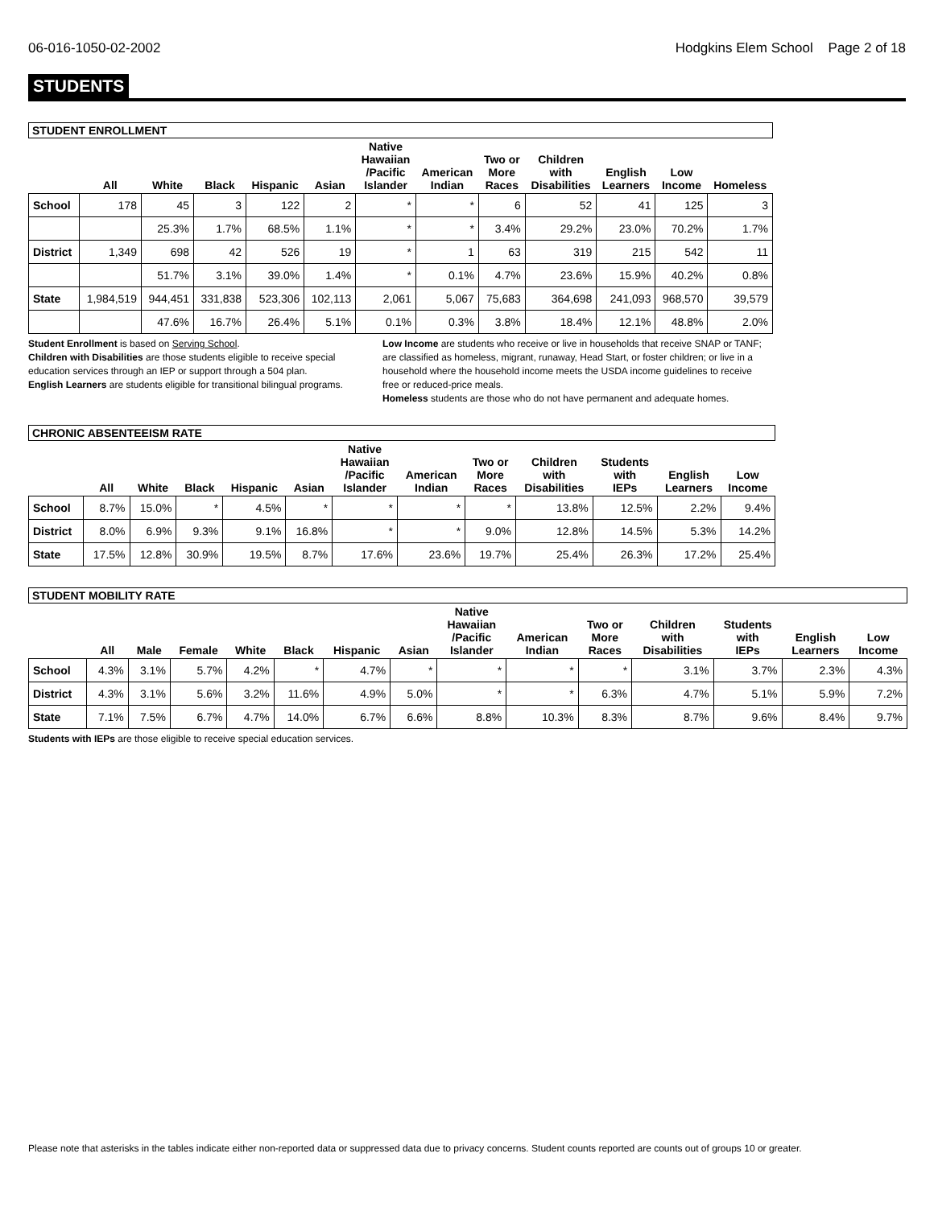06-016-1050-02-2002 Hodgkins Elem School Page 2 of 18
STUDENTS
| STUDENT ENROLLMENT | | | | | | | | | | | | |
| | All | White | Black | Hispanic | Asian | Native Hawaiian /Pacific Islander | American Indian | Two or More Races | Children with Disabilities | English Learners | Low Income | Homeless |
| School | 178 | 45 | 3 | 122 | 2 | * | * | 6 | 52 | 41 | 125 | 3 |
| | | 25.3% | 1.7% | 68.5% | 1.1% | * | * | 3.4% | 29.2% | 23.0% | 70.2% | 1.7% |
| District | 1,349 | 698 | 42 | 526 | 19 | * | 1 | 63 | 319 | 215 | 542 | 11 |
| | | 51.7% | 3.1% | 39.0% | 1.4% | * | 0.1% | 4.7% | 23.6% | 15.9% | 40.2% | 0.8% |
| State | 1,984,519 | 944,451 | 331,838 | 523,306 | 102,113 | 2,061 | 5,067 | 75,683 | 364,698 | 241,093 | 968,570 | 39,579 |
| | | 47.6% | 16.7% | 26.4% | 5.1% | 0.1% | 0.3% | 3.8% | 18.4% | 12.1% | 48.8% | 2.0% |
Student Enrollment is based on Serving School.
Children with Disabilities are those students eligible to receive special education services through an IEP or support through a 504 plan.
English Learners are students eligible for transitional bilingual programs.
Low Income are students who receive or live in households that receive SNAP or TANF; are classified as homeless, migrant, runaway, Head Start, or foster children; or live in a household where the household income meets the USDA income guidelines to receive free or reduced-price meals.
Homeless students are those who do not have permanent and adequate homes.
| CHRONIC ABSENTEEISM RATE | | | | | | | | | | | | |
| | All | White | Black | Hispanic | Asian | Native Hawaiian /Pacific Islander | American Indian | Two or More Races | Children with Disabilities | Students with IEPs | English Learners | Low Income |
| School | 8.7% | 15.0% | * | 4.5% | * | * | * | * | 13.8% | 12.5% | 2.2% | 9.4% |
| District | 8.0% | 6.9% | 9.3% | 9.1% | 16.8% | * | * | 9.0% | 12.8% | 14.5% | 5.3% | 14.2% |
| State | 17.5% | 12.8% | 30.9% | 19.5% | 8.7% | 17.6% | 23.6% | 19.7% | 25.4% | 26.3% | 17.2% | 25.4% |
| STUDENT MOBILITY RATE | | | | | | | | | | | | | | |
| | All | Male | Female | White | Black | Hispanic | Asian | Native Hawaiian /Pacific Islander | American Indian | Two or More Races | Children with Disabilities | Students with IEPs | English Learners | Low Income |
| School | 4.3% | 3.1% | 5.7% | 4.2% | * | 4.7% | * | * | * | * | 3.1% | 3.7% | 2.3% | 4.3% |
| District | 4.3% | 3.1% | 5.6% | 3.2% | 11.6% | 4.9% | 5.0% | * | * | 6.3% | 4.7% | 5.1% | 5.9% | 7.2% |
| State | 7.1% | 7.5% | 6.7% | 4.7% | 14.0% | 6.7% | 6.6% | 8.8% | 10.3% | 8.3% | 8.7% | 9.6% | 8.4% | 9.7% |
Students with IEPs are those eligible to receive special education services.
Please note that asterisks in the tables indicate either non-reported data or suppressed data due to privacy concerns. Student counts reported are counts out of groups 10 or greater.